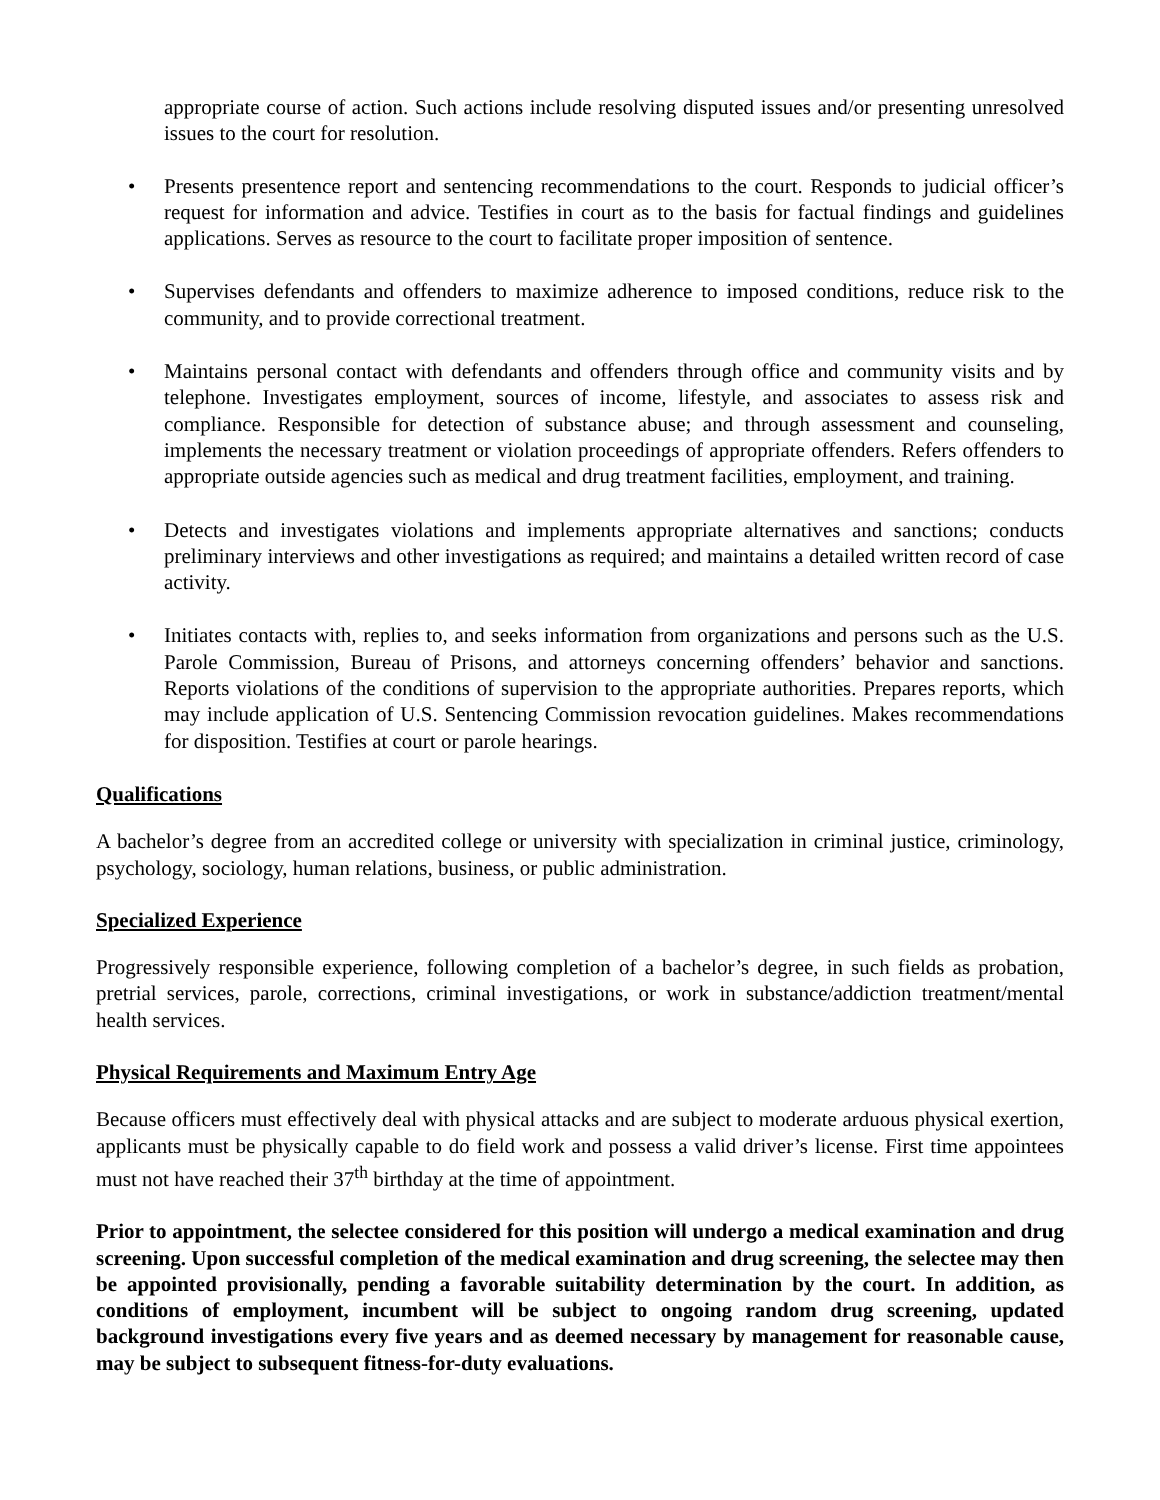appropriate course of action. Such actions include resolving disputed issues and/or presenting unresolved issues to the court for resolution.
• Presents presentence report and sentencing recommendations to the court. Responds to judicial officer’s request for information and advice. Testifies in court as to the basis for factual findings and guidelines applications. Serves as resource to the court to facilitate proper imposition of sentence.
• Supervises defendants and offenders to maximize adherence to imposed conditions, reduce risk to the community, and to provide correctional treatment.
• Maintains personal contact with defendants and offenders through office and community visits and by telephone. Investigates employment, sources of income, lifestyle, and associates to assess risk and compliance. Responsible for detection of substance abuse; and through assessment and counseling, implements the necessary treatment or violation proceedings of appropriate offenders. Refers offenders to appropriate outside agencies such as medical and drug treatment facilities, employment, and training.
• Detects and investigates violations and implements appropriate alternatives and sanctions; conducts preliminary interviews and other investigations as required; and maintains a detailed written record of case activity.
• Initiates contacts with, replies to, and seeks information from organizations and persons such as the U.S. Parole Commission, Bureau of Prisons, and attorneys concerning offenders’ behavior and sanctions. Reports violations of the conditions of supervision to the appropriate authorities. Prepares reports, which may include application of U.S. Sentencing Commission revocation guidelines. Makes recommendations for disposition. Testifies at court or parole hearings.
Qualifications
A bachelor’s degree from an accredited college or university with specialization in criminal justice, criminology, psychology, sociology, human relations, business, or public administration.
Specialized Experience
Progressively responsible experience, following completion of a bachelor’s degree, in such fields as probation, pretrial services, parole, corrections, criminal investigations, or work in substance/addiction treatment/mental health services.
Physical Requirements and Maximum Entry Age
Because officers must effectively deal with physical attacks and are subject to moderate arduous physical exertion, applicants must be physically capable to do field work and possess a valid driver’s license. First time appointees must not have reached their 37<sup>th</sup> birthday at the time of appointment.
Prior to appointment, the selectee considered for this position will undergo a medical examination and drug screening. Upon successful completion of the medical examination and drug screening, the selectee may then be appointed provisionally, pending a favorable suitability determination by the court. In addition, as conditions of employment, incumbent will be subject to ongoing random drug screening, updated background investigations every five years and as deemed necessary by management for reasonable cause, may be subject to subsequent fitness-for-duty evaluations.